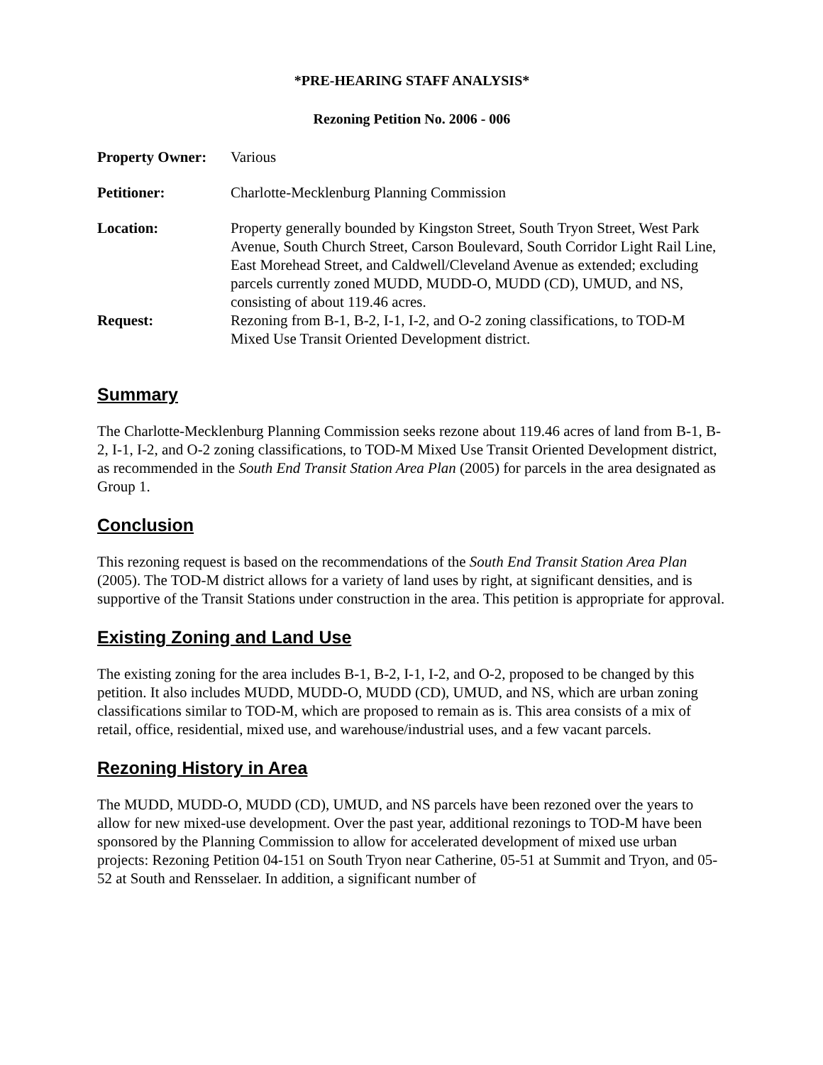*PRE-HEARING STAFF ANALYSIS*
Rezoning Petition No. 2006 - 006
| Property Owner: | Various |
| Petitioner: | Charlotte-Mecklenburg Planning Commission |
| Location: | Property generally bounded by Kingston Street, South Tryon Street, West Park Avenue, South Church Street, Carson Boulevard, South Corridor Light Rail Line, East Morehead Street, and Caldwell/Cleveland Avenue as extended; excluding parcels currently zoned MUDD, MUDD-O, MUDD (CD), UMUD, and NS, consisting of about 119.46 acres. |
| Request: | Rezoning from B-1, B-2, I-1, I-2, and O-2 zoning classifications, to TOD-M Mixed Use Transit Oriented Development district. |
Summary
The Charlotte-Mecklenburg Planning Commission seeks rezone about 119.46 acres of land from B-1, B-2, I-1, I-2, and O-2 zoning classifications, to TOD-M Mixed Use Transit Oriented Development district, as recommended in the South End Transit Station Area Plan (2005) for parcels in the area designated as Group 1.
Conclusion
This rezoning request is based on the recommendations of the South End Transit Station Area Plan (2005). The TOD-M district allows for a variety of land uses by right, at significant densities, and is supportive of the Transit Stations under construction in the area. This petition is appropriate for approval.
Existing Zoning and Land Use
The existing zoning for the area includes B-1, B-2, I-1, I-2, and O-2, proposed to be changed by this petition. It also includes MUDD, MUDD-O, MUDD (CD), UMUD, and NS, which are urban zoning classifications similar to TOD-M, which are proposed to remain as is. This area consists of a mix of retail, office, residential, mixed use, and warehouse/industrial uses, and a few vacant parcels.
Rezoning History in Area
The MUDD, MUDD-O, MUDD (CD), UMUD, and NS parcels have been rezoned over the years to allow for new mixed-use development. Over the past year, additional rezonings to TOD-M have been sponsored by the Planning Commission to allow for accelerated development of mixed use urban projects: Rezoning Petition 04-151 on South Tryon near Catherine, 05-51 at Summit and Tryon, and 05-52 at South and Rensselaer. In addition, a significant number of